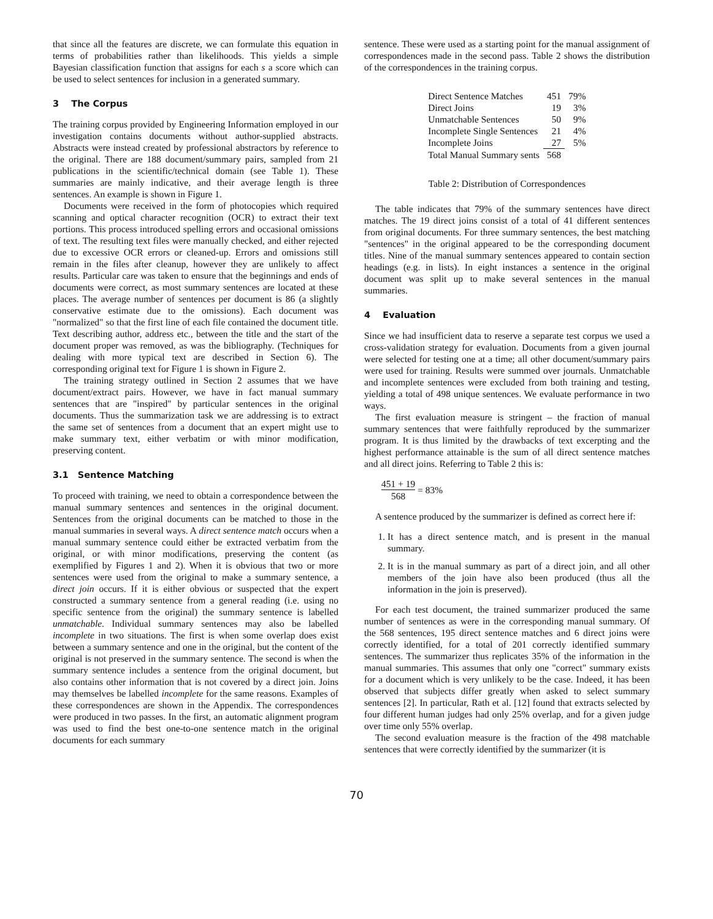that since all the features are discrete, we can formulate this equation in terms of probabilities rather than likelihoods. This yields a simple Bayesian classification function that assigns for each s a score which can be used to select sentences for inclusion in a generated summary.
3 The Corpus
The training corpus provided by Engineering Information employed in our investigation contains documents without author-supplied abstracts. Abstracts were instead created by professional abstractors by reference to the original. There are 188 document/summary pairs, sampled from 21 publications in the scientific/technical domain (see Table 1). These summaries are mainly indicative, and their average length is three sentences. An example is shown in Figure 1.
Documents were received in the form of photocopies which required scanning and optical character recognition (OCR) to extract their text portions. This process introduced spelling errors and occasional omissions of text. The resulting text files were manually checked, and either rejected due to excessive OCR errors or cleaned-up. Errors and omissions still remain in the files after cleanup, however they are unlikely to affect results. Particular care was taken to ensure that the beginnings and ends of documents were correct, as most summary sentences are located at these places. The average number of sentences per document is 86 (a slightly conservative estimate due to the omissions). Each document was "normalized" so that the first line of each file contained the document title. Text describing author, address etc., between the title and the start of the document proper was removed, as was the bibliography. (Techniques for dealing with more typical text are described in Section 6). The corresponding original text for Figure 1 is shown in Figure 2.
The training strategy outlined in Section 2 assumes that we have document/extract pairs. However, we have in fact manual summary sentences that are "inspired" by particular sentences in the original documents. Thus the summarization task we are addressing is to extract the same set of sentences from a document that an expert might use to make summary text, either verbatim or with minor modification, preserving content.
3.1 Sentence Matching
To proceed with training, we need to obtain a correspondence between the manual summary sentences and sentences in the original document. Sentences from the original documents can be matched to those in the manual summaries in several ways. A direct sentence match occurs when a manual summary sentence could either be extracted verbatim from the original, or with minor modifications, preserving the content (as exemplified by Figures 1 and 2). When it is obvious that two or more sentences were used from the original to make a summary sentence, a direct join occurs. If it is either obvious or suspected that the expert constructed a summary sentence from a general reading (i.e. using no specific sentence from the original) the summary sentence is labelled unmatchable. Individual summary sentences may also be labelled incomplete in two situations. The first is when some overlap does exist between a summary sentence and one in the original, but the content of the original is not preserved in the summary sentence. The second is when the summary sentence includes a sentence from the original document, but also contains other information that is not covered by a direct join. Joins may themselves be labelled incomplete for the same reasons. Examples of these correspondences are shown in the Appendix. The correspondences were produced in two passes. In the first, an automatic alignment program was used to find the best one-to-one sentence match in the original documents for each summary
sentence. These were used as a starting point for the manual assignment of correspondences made in the second pass. Table 2 shows the distribution of the correspondences in the training corpus.
| Direct Sentence Matches | 451 | 79% |
| Direct Joins | 19 | 3% |
| Unmatchable Sentences | 50 | 9% |
| Incomplete Single Sentences | 21 | 4% |
| Incomplete Joins | 27 | 5% |
| Total Manual Summary sents | 568 | |
Table 2: Distribution of Correspondences
The table indicates that 79% of the summary sentences have direct matches. The 19 direct joins consist of a total of 41 different sentences from original documents. For three summary sentences, the best matching "sentences" in the original appeared to be the corresponding document titles. Nine of the manual summary sentences appeared to contain section headings (e.g. in lists). In eight instances a sentence in the original document was split up to make several sentences in the manual summaries.
4 Evaluation
Since we had insufficient data to reserve a separate test corpus we used a cross-validation strategy for evaluation. Documents from a given journal were selected for testing one at a time; all other document/summary pairs were used for training. Results were summed over journals. Unmatchable and incomplete sentences were excluded from both training and testing, yielding a total of 498 unique sentences. We evaluate performance in two ways.
The first evaluation measure is stringent – the fraction of manual summary sentences that were faithfully reproduced by the summarizer program. It is thus limited by the drawbacks of text excerpting and the highest performance attainable is the sum of all direct sentence matches and all direct joins. Referring to Table 2 this is:
451 + 19 568 = 83%
A sentence produced by the summarizer is defined as correct here if:
1. It has a direct sentence match, and is present in the manual summary.
2. It is in the manual summary as part of a direct join, and all other members of the join have also been produced (thus all the information in the join is preserved).
For each test document, the trained summarizer produced the same number of sentences as were in the corresponding manual summary. Of the 568 sentences, 195 direct sentence matches and 6 direct joins were correctly identified, for a total of 201 correctly identified summary sentences. The summarizer thus replicates 35% of the information in the manual summaries. This assumes that only one "correct" summary exists for a document which is very unlikely to be the case. Indeed, it has been observed that subjects differ greatly when asked to select summary sentences [2]. In particular, Rath et al. [12] found that extracts selected by four different human judges had only 25% overlap, and for a given judge over time only 55% overlap.
The second evaluation measure is the fraction of the 498 matchable sentences that were correctly identified by the summarizer (it is
70